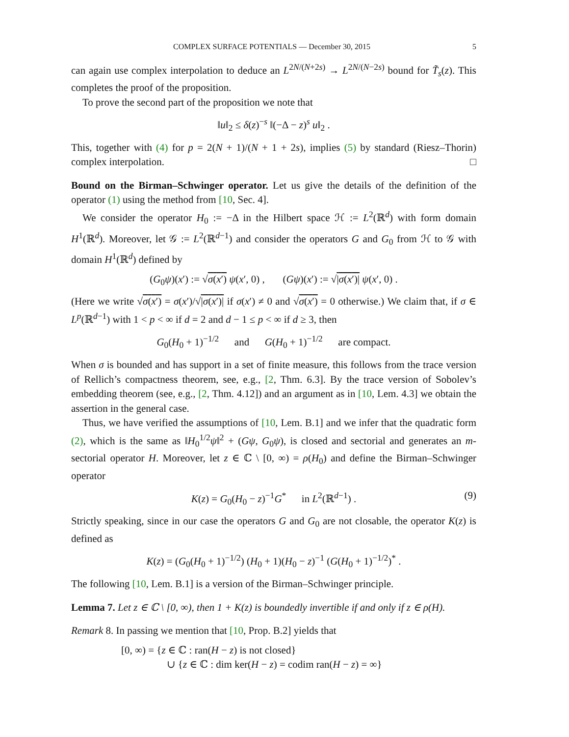COMPLEX SURFACE POTENTIALS — December 30, 2015 5
can again use complex interpolation to deduce an L<sup>2N/(N+2s)</sup> → L<sup>2N/(N−2s)</sup> bound for T̃<sub>s</sub>(z). This completes the proof of the proposition.
To prove the second part of the proposition we note that
‖u‖<sub>2</sub> ≤ δ(z)<sup>−s</sup> ‖(−Δ − z)<sup>s</sup> u‖<sub>2</sub> .
This, together with (4) for p = 2(N + 1)/(N + 1 + 2s), implies (5) by standard (Riesz–Thorin) complex interpolation. □
Bound on the Birman–Schwinger operator. Let us give the details of the definition of the operator (1) using the method from [10, Sec. 4].
We consider the operator H<sub>0</sub> := −Δ in the Hilbert space ℋ := L<sup>2</sup>(ℝ<sup>d</sup>) with form domain H<sup>1</sup>(ℝ<sup>d</sup>). Moreover, let 𝒢 := L<sup>2</sup>(ℝ<sup>d−1</sup>) and consider the operators G and G<sub>0</sub> from ℋ to 𝒢 with domain H<sup>1</sup>(ℝ<sup>d</sup>) defined by
(G<sub>0</sub>ψ)(x′) := √σ(x′) ψ(x′, 0) , (Gψ)(x′) := √|σ(x′)| ψ(x′, 0) .
(Here we write √σ(x′) = σ(x′)/√|σ(x′)| if σ(x′) ≠ 0 and √σ(x′) = 0 otherwise.) We claim that, if σ ∈ L<sup>p</sup>(ℝ<sup>d−1</sup>) with 1 < p < ∞ if d = 2 and d − 1 ≤ p < ∞ if d ≥ 3, then
G<sub>0</sub>(H<sub>0</sub> + 1)<sup>−1/2</sup> and G(H<sub>0</sub> + 1)<sup>−1/2</sup> are compact.
When σ is bounded and has support in a set of finite measure, this follows from the trace version of Rellich’s compactness theorem, see, e.g., [2, Thm. 6.3]. By the trace version of Sobolev’s embedding theorem (see, e.g., [2, Thm. 4.12]) and an argument as in [10, Lem. 4.3] we obtain the assertion in the general case.
Thus, we have verified the assumptions of [10, Lem. B.1] and we infer that the quadratic form (2), which is the same as ‖H<sub>0</sub><sup>1/2</sup>ψ‖<sup>2</sup> + (Gψ, G<sub>0</sub>ψ), is closed and sectorial and generates an m-sectorial operator H. Moreover, let z ∈ ℂ \ [0, ∞) = ρ(H<sub>0</sub>) and define the Birman–Schwinger operator
K(z) = G<sub>0</sub>(H<sub>0</sub> − z)<sup>−1</sup>G<sup>*</sup> in L<sup>2</sup>(ℝ<sup>d−1</sup>) . (9)
Strictly speaking, since in our case the operators G and G<sub>0</sub> are not closable, the operator K(z) is defined as
K(z) = (G<sub>0</sub>(H<sub>0</sub> + 1)<sup>−1/2</sup>) (H<sub>0</sub> + 1)(H<sub>0</sub> − z)<sup>−1</sup> (G(H<sub>0</sub> + 1)<sup>−1/2</sup>)<sup>*</sup> .
The following [10, Lem. B.1] is a version of the Birman–Schwinger principle.
Lemma 7. Let z ∈ ℂ \ [0, ∞), then 1 + K(z) is boundedly invertible if and only if z ∈ ρ(H).
Remark 8. In passing we mention that [10, Prop. B.2] yields that
[0, ∞) = {z ∈ ℂ : ran(H − z) is not closed}
∪ {z ∈ ℂ : dim ker(H − z) = codim ran(H − z) = ∞}